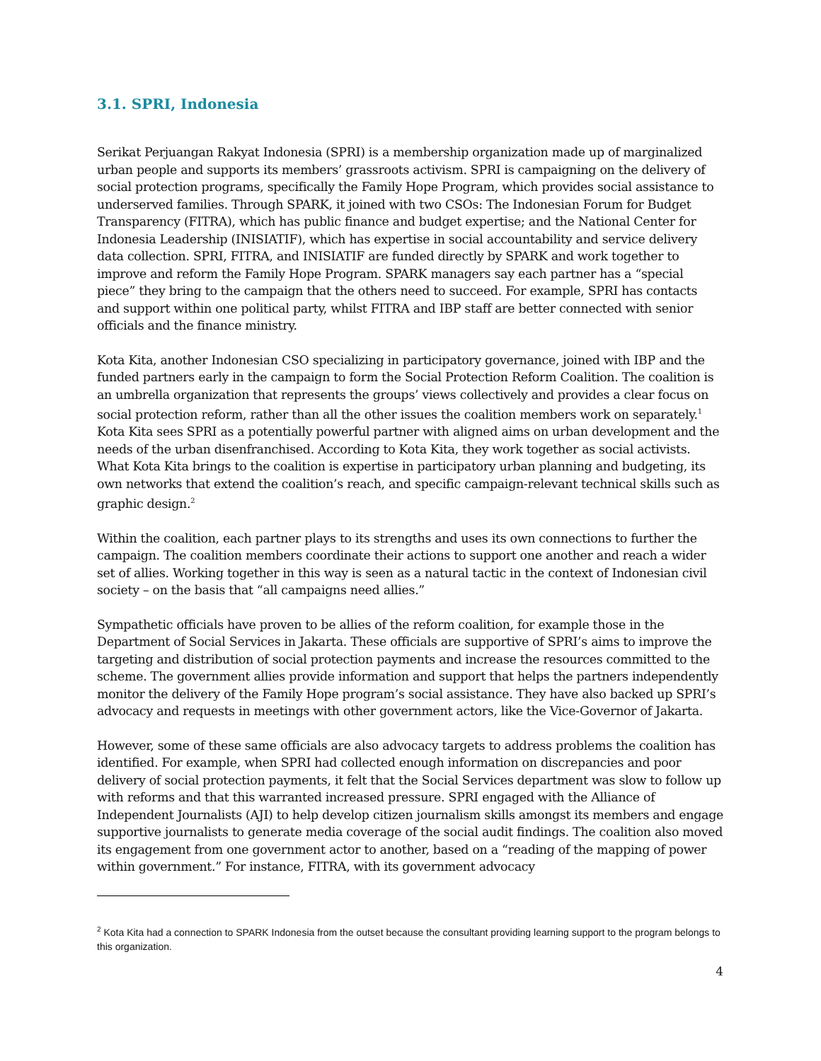3.1. SPRI, Indonesia
Serikat Perjuangan Rakyat Indonesia (SPRI) is a membership organization made up of marginalized urban people and supports its members’ grassroots activism. SPRI is campaigning on the delivery of social protection programs, specifically the Family Hope Program, which provides social assistance to underserved families. Through SPARK, it joined with two CSOs: The Indonesian Forum for Budget Transparency (FITRA), which has public finance and budget expertise; and the National Center for Indonesia Leadership (INISIATIF), which has expertise in social accountability and service delivery data collection. SPRI, FITRA, and INISIATIF are funded directly by SPARK and work together to improve and reform the Family Hope Program. SPARK managers say each partner has a “special piece” they bring to the campaign that the others need to succeed. For example, SPRI has contacts and support within one political party, whilst FITRA and IBP staff are better connected with senior officials and the finance ministry.
Kota Kita, another Indonesian CSO specializing in participatory governance, joined with IBP and the funded partners early in the campaign to form the Social Protection Reform Coalition. The coalition is an umbrella organization that represents the groups’ views collectively and provides a clear focus on social protection reform, rather than all the other issues the coalition members work on separately.<sup>1</sup> Kota Kita sees SPRI as a potentially powerful partner with aligned aims on urban development and the needs of the urban disenfranchised. According to Kota Kita, they work together as social activists. What Kota Kita brings to the coalition is expertise in participatory urban planning and budgeting, its own networks that extend the coalition’s reach, and specific campaign-relevant technical skills such as graphic design.<sup>2</sup>
Within the coalition, each partner plays to its strengths and uses its own connections to further the campaign. The coalition members coordinate their actions to support one another and reach a wider set of allies. Working together in this way is seen as a natural tactic in the context of Indonesian civil society – on the basis that “all campaigns need allies.”
Sympathetic officials have proven to be allies of the reform coalition, for example those in the Department of Social Services in Jakarta. These officials are supportive of SPRI’s aims to improve the targeting and distribution of social protection payments and increase the resources committed to the scheme. The government allies provide information and support that helps the partners independently monitor the delivery of the Family Hope program’s social assistance. They have also backed up SPRI’s advocacy and requests in meetings with other government actors, like the Vice-Governor of Jakarta.
However, some of these same officials are also advocacy targets to address problems the coalition has identified. For example, when SPRI had collected enough information on discrepancies and poor delivery of social protection payments, it felt that the Social Services department was slow to follow up with reforms and that this warranted increased pressure. SPRI engaged with the Alliance of Independent Journalists (AJI) to help develop citizen journalism skills amongst its members and engage supportive journalists to generate media coverage of the social audit findings. The coalition also moved its engagement from one government actor to another, based on a “reading of the mapping of power within government.” For instance, FITRA, with its government advocacy
<sup>2</sup> Kota Kita had a connection to SPARK Indonesia from the outset because the consultant providing learning support to the program belongs to this organization.
4